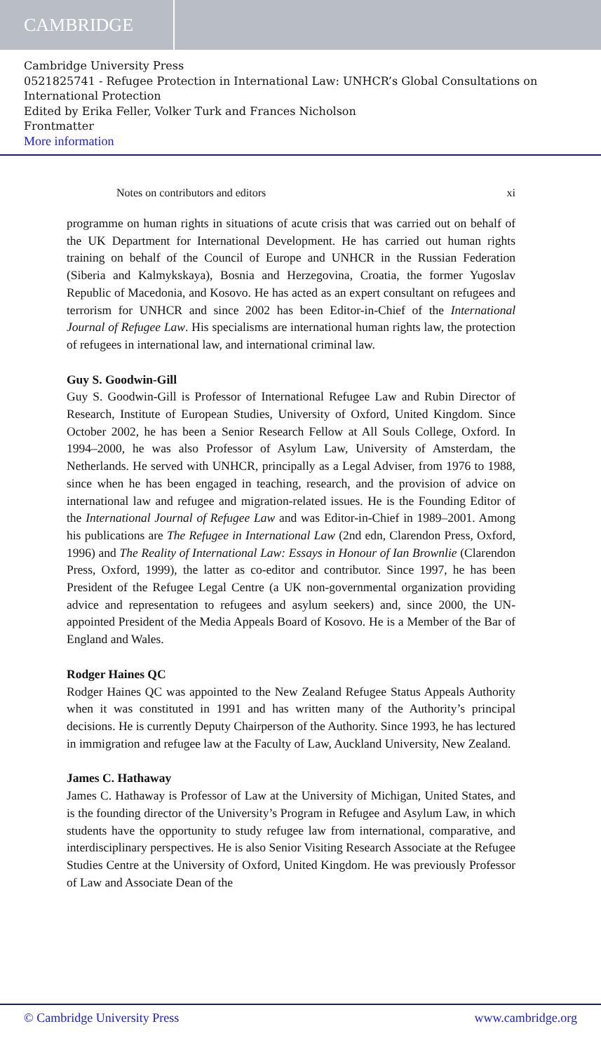CAMBRIDGE
Cambridge University Press
0521825741 - Refugee Protection in International Law: UNHCR’s Global Consultations on International Protection
Edited by Erika Feller, Volker Turk and Frances Nicholson
Frontmatter
More information
Notes on contributors and editors xi
programme on human rights in situations of acute crisis that was carried out on behalf of the UK Department for International Development. He has carried out human rights training on behalf of the Council of Europe and UNHCR in the Russian Federation (Siberia and Kalmykskaya), Bosnia and Herzegovina, Croatia, the former Yugoslav Republic of Macedonia, and Kosovo. He has acted as an expert consultant on refugees and terrorism for UNHCR and since 2002 has been Editor-in-Chief of the International Journal of Refugee Law. His specialisms are international human rights law, the protection of refugees in international law, and international criminal law.
Guy S. Goodwin-Gill
Guy S. Goodwin-Gill is Professor of International Refugee Law and Rubin Director of Research, Institute of European Studies, University of Oxford, United Kingdom. Since October 2002, he has been a Senior Research Fellow at All Souls College, Oxford. In 1994–2000, he was also Professor of Asylum Law, University of Amsterdam, the Netherlands. He served with UNHCR, principally as a Legal Adviser, from 1976 to 1988, since when he has been engaged in teaching, research, and the provision of advice on international law and refugee and migration-related issues. He is the Founding Editor of the International Journal of Refugee Law and was Editor-in-Chief in 1989–2001. Among his publications are The Refugee in International Law (2nd edn, Clarendon Press, Oxford, 1996) and The Reality of International Law: Essays in Honour of Ian Brownlie (Clarendon Press, Oxford, 1999), the latter as co-editor and contributor. Since 1997, he has been President of the Refugee Legal Centre (a UK non-governmental organization providing advice and representation to refugees and asylum seekers) and, since 2000, the UN-appointed President of the Media Appeals Board of Kosovo. He is a Member of the Bar of England and Wales.
Rodger Haines QC
Rodger Haines QC was appointed to the New Zealand Refugee Status Appeals Authority when it was constituted in 1991 and has written many of the Authority’s principal decisions. He is currently Deputy Chairperson of the Authority. Since 1993, he has lectured in immigration and refugee law at the Faculty of Law, Auckland University, New Zealand.
James C. Hathaway
James C. Hathaway is Professor of Law at the University of Michigan, United States, and is the founding director of the University’s Program in Refugee and Asylum Law, in which students have the opportunity to study refugee law from international, comparative, and interdisciplinary perspectives. He is also Senior Visiting Research Associate at the Refugee Studies Centre at the University of Oxford, United Kingdom. He was previously Professor of Law and Associate Dean of the
© Cambridge University Press www.cambridge.org